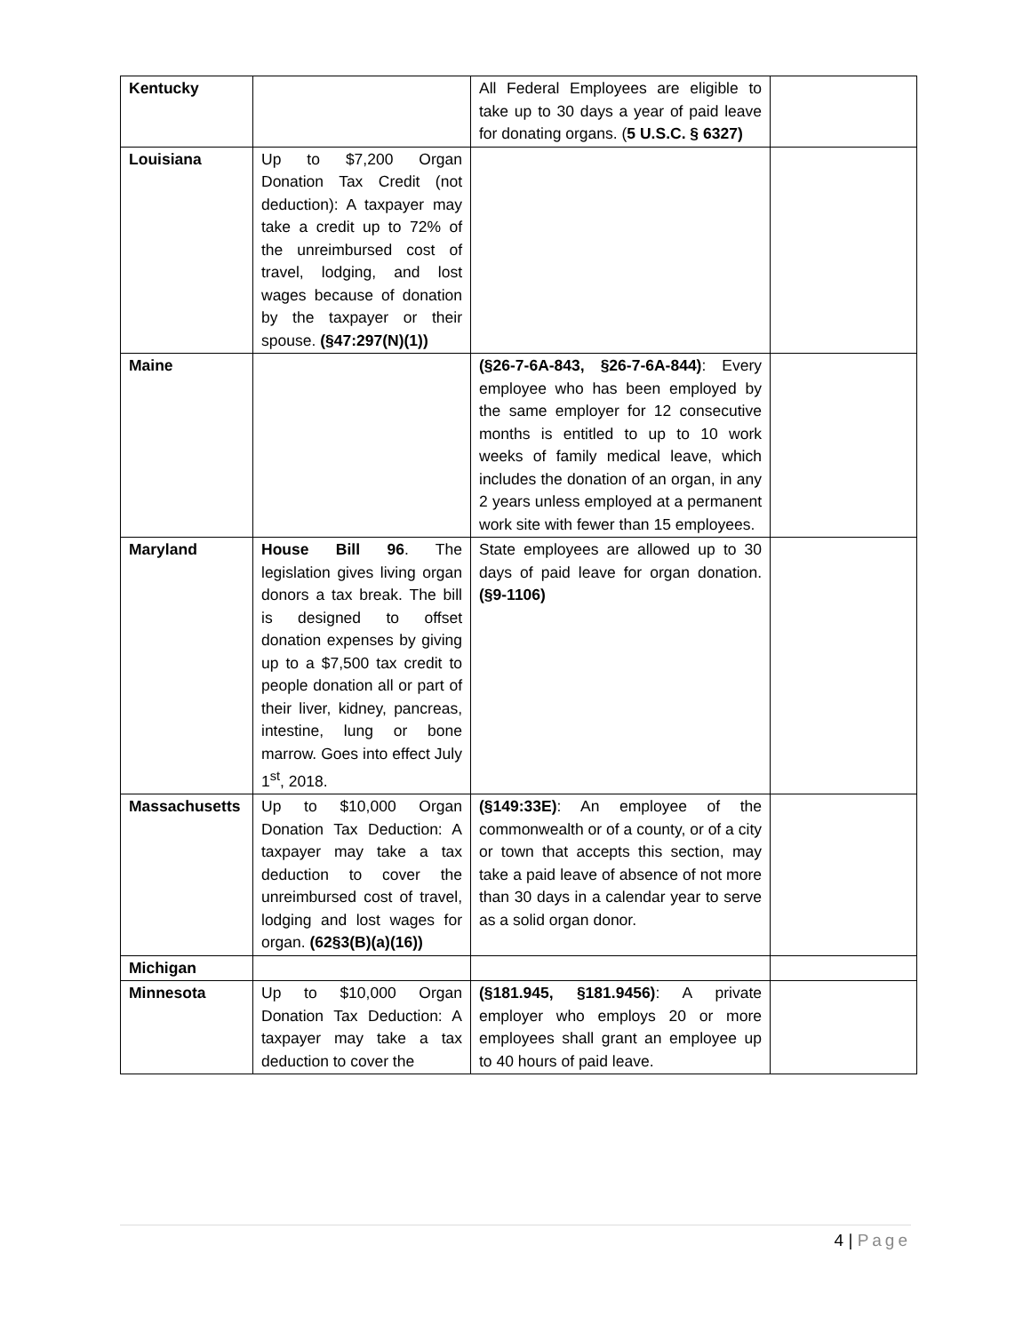| Kentucky | | All Federal Employees are eligible to take up to 30 days a year of paid leave for donating organs. ( 5 U.S.C. § 6327) | |
| Louisiana | Up to $7,200 Organ Donation Tax Credit (not deduction): A taxpayer may take a credit up to 72% of the unreimbursed cost of travel, lodging, and lost wages because of donation by the taxpayer or their spouse. (§47:297(N)(1)) | | |
| Maine | | (§26-7-6A-843, §26-7-6A-844) : Every employee who has been employed by the same employer for 12 consecutive months is entitled to up to 10 work weeks of family medical leave, which includes the donation of an organ, in any 2 years unless employed at a permanent work site with fewer than 15 employees. | |
| Maryland | House Bill 96 . The legislation gives living organ donors a tax break. The bill is designed to offset donation expenses by giving up to a $7,500 tax credit to people donation all or part of their liver, kidney, pancreas, intestine, lung or bone marrow. Goes into effect July 1<sup>st</sup>, 2018. | State employees are allowed up to 30 days of paid leave for organ donation. (§9-1106) | |
| Massachusetts | Up to $10,000 Organ Donation Tax Deduction: A taxpayer may take a tax deduction to cover the unreimbursed cost of travel, lodging and lost wages for organ. (62§3(B)(a)(16)) | (§149:33E) : An employee of the commonwealth or of a county, or of a city or town that accepts this section, may take a paid leave of absence of not more than 30 days in a calendar year to serve as a solid organ donor. | |
| Michigan | | | |
| Minnesota | Up to $10,000 Organ Donation Tax Deduction: A taxpayer may take a tax deduction to cover the | (§181.945, §181.9456) : A private employer who employs 20 or more employees shall grant an employee up to 40 hours of paid leave. | |
4 | Page